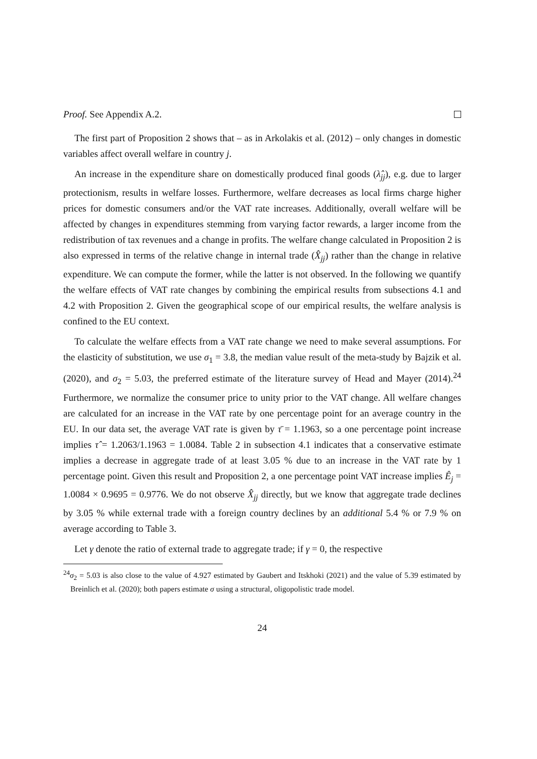Proof. See Appendix A.2.
The first part of Proposition 2 shows that – as in Arkolakis et al. (2012) – only changes in domestic variables affect overall welfare in country j.
An increase in the expenditure share on domestically produced final goods (λ̂<sub>jj</sub>), e.g. due to larger protectionism, results in welfare losses. Furthermore, welfare decreases as local firms charge higher prices for domestic consumers and/or the VAT rate increases. Additionally, overall welfare will be affected by changes in expenditures stemming from varying factor rewards, a larger income from the redistribution of tax revenues and a change in profits. The welfare change calculated in Proposition 2 is also expressed in terms of the relative change in internal trade (X̂<sub>jj</sub>) rather than the change in relative expenditure. We can compute the former, while the latter is not observed. In the following we quantify the welfare effects of VAT rate changes by combining the empirical results from subsections 4.1 and 4.2 with Proposition 2. Given the geographical scope of our empirical results, the welfare analysis is confined to the EU context.
To calculate the welfare effects from a VAT rate change we need to make several assumptions. For the elasticity of substitution, we use σ<sub>1</sub> = 3.8, the median value result of the meta-study by Bajzik et al. (2020), and σ<sub>2</sub> = 5.03, the preferred estimate of the literature survey of Head and Mayer (2014).<sup>24</sup> Furthermore, we normalize the consumer price to unity prior to the VAT change. All welfare changes are calculated for an increase in the VAT rate by one percentage point for an average country in the EU. In our data set, the average VAT rate is given by τ̄ = 1.1963, so a one percentage point increase implies τ̂ = 1.2063/1.1963 = 1.0084. Table 2 in subsection 4.1 indicates that a conservative estimate implies a decrease in aggregate trade of at least 3.05 % due to an increase in the VAT rate by 1 percentage point. Given this result and Proposition 2, a one percentage point VAT increase implies Ê<sub>j</sub> = 1.0084 × 0.9695 = 0.9776. We do not observe X̂<sub>jj</sub> directly, but we know that aggregate trade declines by 3.05 % while external trade with a foreign country declines by an additional 5.4 % or 7.9 % on average according to Table 3.
Let γ denote the ratio of external trade to aggregate trade; if γ = 0, the respective
<sup>24</sup> σ<sub>2</sub> = 5.03 is also close to the value of 4.927 estimated by Gaubert and Itskhoki (2021) and the value of 5.39 estimated by Breinlich et al. (2020); both papers estimate σ using a structural, oligopolistic trade model.
24